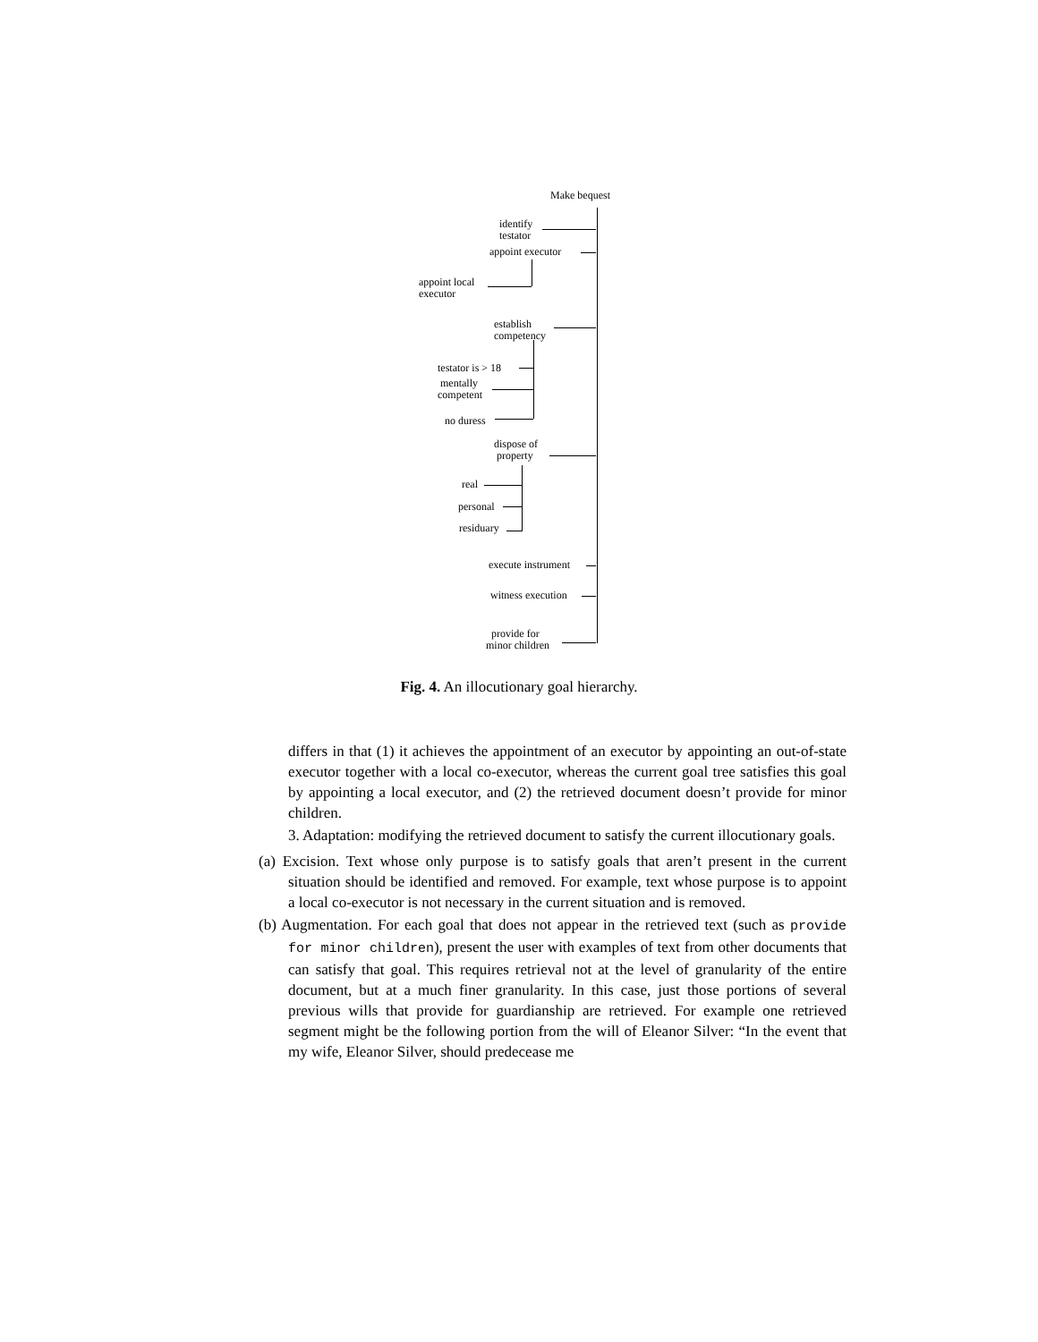Make bequest
identify
testator
appoint executor
appoint local
executor
establish
competency
testator is > 18
mentally
competent
no duress
dispose of
property
real
personal
residuary
execute instrument
witness execution
provide for
minor children
Fig. 4. An illocutionary goal hierarchy.
differs in that (1) it achieves the appointment of an executor by appointing an out-of-state executor together with a local co-executor, whereas the current goal tree satisfies this goal by appointing a local executor, and (2) the retrieved document doesn’t provide for minor children.
3. Adaptation: modifying the retrieved document to satisfy the current illocutionary goals.
(a) Excision. Text whose only purpose is to satisfy goals that aren’t present in the current situation should be identified and removed. For example, text whose purpose is to appoint a local co-executor is not necessary in the current situation and is removed.
(b) Augmentation. For each goal that does not appear in the retrieved text (such as provide for minor children), present the user with examples of text from other documents that can satisfy that goal. This requires retrieval not at the level of granularity of the entire document, but at a much finer granularity. In this case, just those portions of several previous wills that provide for guardianship are retrieved. For example one retrieved segment might be the following portion from the will of Eleanor Silver: “In the event that my wife, Eleanor Silver, should predecease me